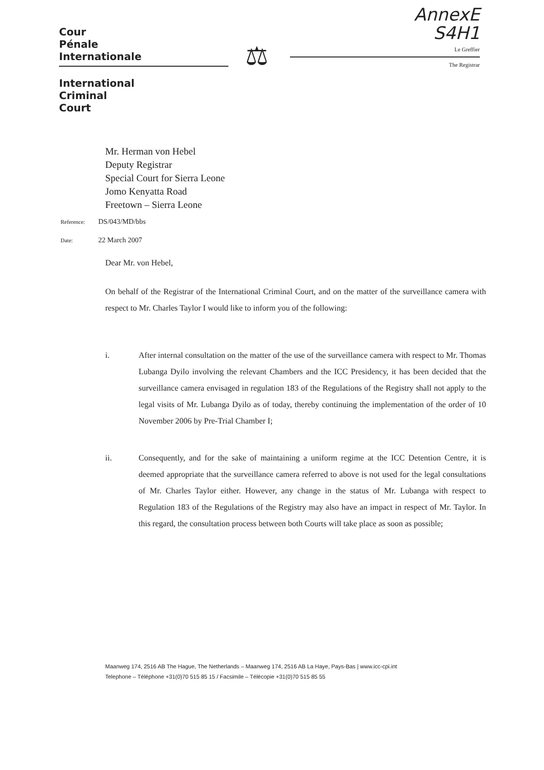Cour
Pénale
Internationale
International
Criminal
Court
⚖
AnnexE
S4H1
Le Greffier
The Registrar
Mr. Herman von Hebel
Deputy Registrar
Special Court for Sierra Leone
Jomo Kenyatta Road
Freetown – Sierra Leone
Reference: DS/043/MD/bbs
Date: 22 March 2007
Dear Mr. von Hebel,
On behalf of the Registrar of the International Criminal Court, and on the matter of the surveillance camera with respect to Mr. Charles Taylor I would like to inform you of the following:
i. After internal consultation on the matter of the use of the surveillance camera with respect to Mr. Thomas Lubanga Dyilo involving the relevant Chambers and the ICC Presidency, it has been decided that the surveillance camera envisaged in regulation 183 of the Regulations of the Registry shall not apply to the legal visits of Mr. Lubanga Dyilo as of today, thereby continuing the implementation of the order of 10 November 2006 by Pre-Trial Chamber I;
ii. Consequently, and for the sake of maintaining a uniform regime at the ICC Detention Centre, it is deemed appropriate that the surveillance camera referred to above is not used for the legal consultations of Mr. Charles Taylor either. However, any change in the status of Mr. Lubanga with respect to Regulation 183 of the Regulations of the Registry may also have an impact in respect of Mr. Taylor. In this regard, the consultation process between both Courts will take place as soon as possible;
Maanweg 174, 2516 AB The Hague, The Netherlands – Maanweg 174, 2516 AB La Haye, Pays-Bas | www.icc-cpi.int
Telephone – Téléphone +31(0)70 515 85 15 / Facsimile – Télécopie +31(0)70 515 85 55